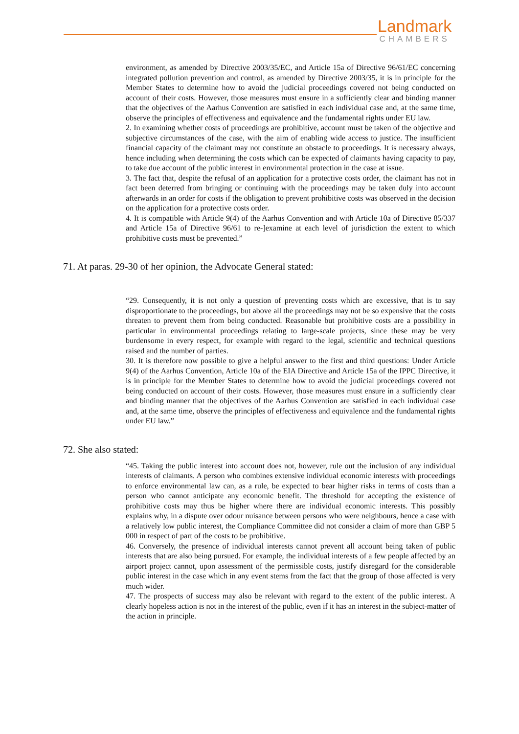Landmark
CHAMBERS
environment, as amended by Directive 2003/35/EC, and Article 15a of Directive 96/61/EC concerning integrated pollution prevention and control, as amended by Directive 2003/35, it is in principle for the Member States to determine how to avoid the judicial proceedings covered not being conducted on account of their costs. However, those measures must ensure in a sufficiently clear and binding manner that the objectives of the Aarhus Convention are satisfied in each individual case and, at the same time, observe the principles of effectiveness and equivalence and the fundamental rights under EU law.
2. In examining whether costs of proceedings are prohibitive, account must be taken of the objective and subjective circumstances of the case, with the aim of enabling wide access to justice. The insufficient financial capacity of the claimant may not constitute an obstacle to proceedings. It is necessary always, hence including when determining the costs which can be expected of claimants having capacity to pay, to take due account of the public interest in environmental protection in the case at issue.
3. The fact that, despite the refusal of an application for a protective costs order, the claimant has not in fact been deterred from bringing or continuing with the proceedings may be taken duly into account afterwards in an order for costs if the obligation to prevent prohibitive costs was observed in the decision on the application for a protective costs order.
4. It is compatible with Article 9(4) of the Aarhus Convention and with Article 10a of Directive 85/337 and Article 15a of Directive 96/61 to re-]examine at each level of jurisdiction the extent to which prohibitive costs must be prevented.”
71. At paras. 29-30 of her opinion, the Advocate General stated:
“29. Consequently, it is not only a question of preventing costs which are excessive, that is to say disproportionate to the proceedings, but above all the proceedings may not be so expensive that the costs threaten to prevent them from being conducted. Reasonable but prohibitive costs are a possibility in particular in environmental proceedings relating to large-scale projects, since these may be very burdensome in every respect, for example with regard to the legal, scientific and technical questions raised and the number of parties.
30. It is therefore now possible to give a helpful answer to the first and third questions: Under Article 9(4) of the Aarhus Convention, Article 10a of the EIA Directive and Article 15a of the IPPC Directive, it is in principle for the Member States to determine how to avoid the judicial proceedings covered not being conducted on account of their costs. However, those measures must ensure in a sufficiently clear and binding manner that the objectives of the Aarhus Convention are satisfied in each individual case and, at the same time, observe the principles of effectiveness and equivalence and the fundamental rights under EU law.”
72. She also stated:
“45. Taking the public interest into account does not, however, rule out the inclusion of any individual interests of claimants. A person who combines extensive individual economic interests with proceedings to enforce environmental law can, as a rule, be expected to bear higher risks in terms of costs than a person who cannot anticipate any economic benefit. The threshold for accepting the existence of prohibitive costs may thus be higher where there are individual economic interests. This possibly explains why, in a dispute over odour nuisance between persons who were neighbours, hence a case with a relatively low public interest, the Compliance Committee did not consider a claim of more than GBP 5 000 in respect of part of the costs to be prohibitive.
46. Conversely, the presence of individual interests cannot prevent all account being taken of public interests that are also being pursued. For example, the individual interests of a few people affected by an airport project cannot, upon assessment of the permissible costs, justify disregard for the considerable public interest in the case which in any event stems from the fact that the group of those affected is very much wider.
47. The prospects of success may also be relevant with regard to the extent of the public interest. A clearly hopeless action is not in the interest of the public, even if it has an interest in the subject-matter of the action in principle.